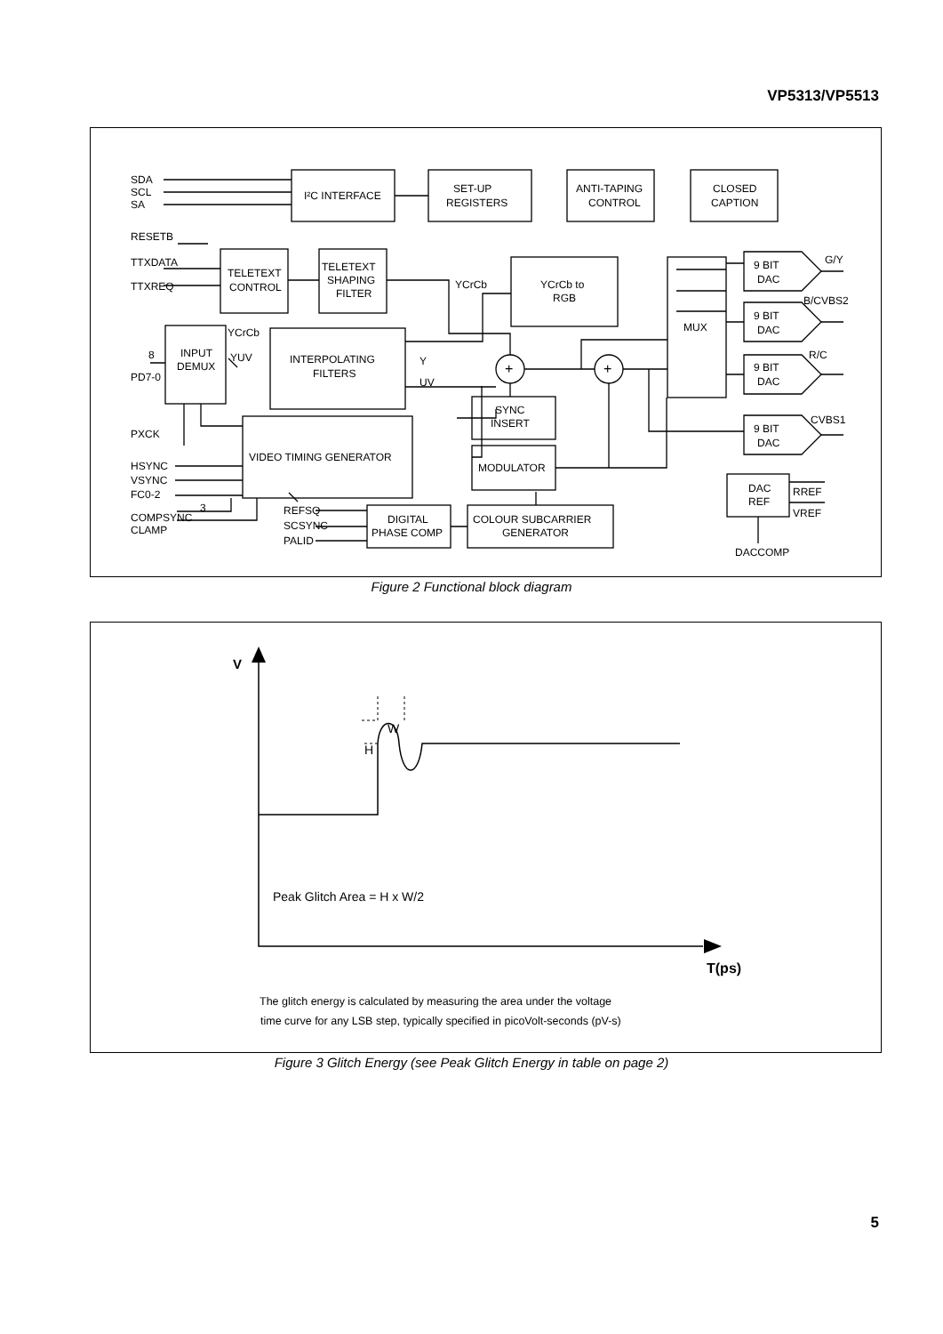VP5313/VP5513
SDA
SCL
SA
I²C INTERFACE
SET-UP
REGISTERS
ANTI-TAPING
CONTROL
CLOSED
CAPTION
RESETB
TTXDATA
TTXREQ
TELETEXT
CONTROL
TELETEXT
SHAPING
FILTER
YCrCb
YCrCb to
RGB
MUX
9 BIT
DAC
G/Y
9 BIT
DAC
B/CVBS2
9 BIT
DAC
R/C
9 BIT
DAC
CVBS1
YCrCb
INPUT
DEMUX
YUV
8
PD7-0
INTERPOLATING
FILTERS
Y
UV
+
+
SYNC
INSERT
MODULATOR
PXCK
VIDEO TIMING GENERATOR
HSYNC
VSYNC
FC0-2
3
COMPSYNC
CLAMP
REFSQ
SCSYNC
PALID
DIGITAL
PHASE COMP
COLOUR SUBCARRIER
GENERATOR
DAC
REF
RREF
VREF
DACCOMP
Figure 2 Functional block diagram
V
W
H
Peak Glitch Area = H x W/2
T(ps)
The glitch energy is calculated by measuring the area under the voltage
time curve for any LSB step, typically specified in picoVolt-seconds (pV-s)
Figure 3 Glitch Energy (see Peak Glitch Energy in table on page 2)
5